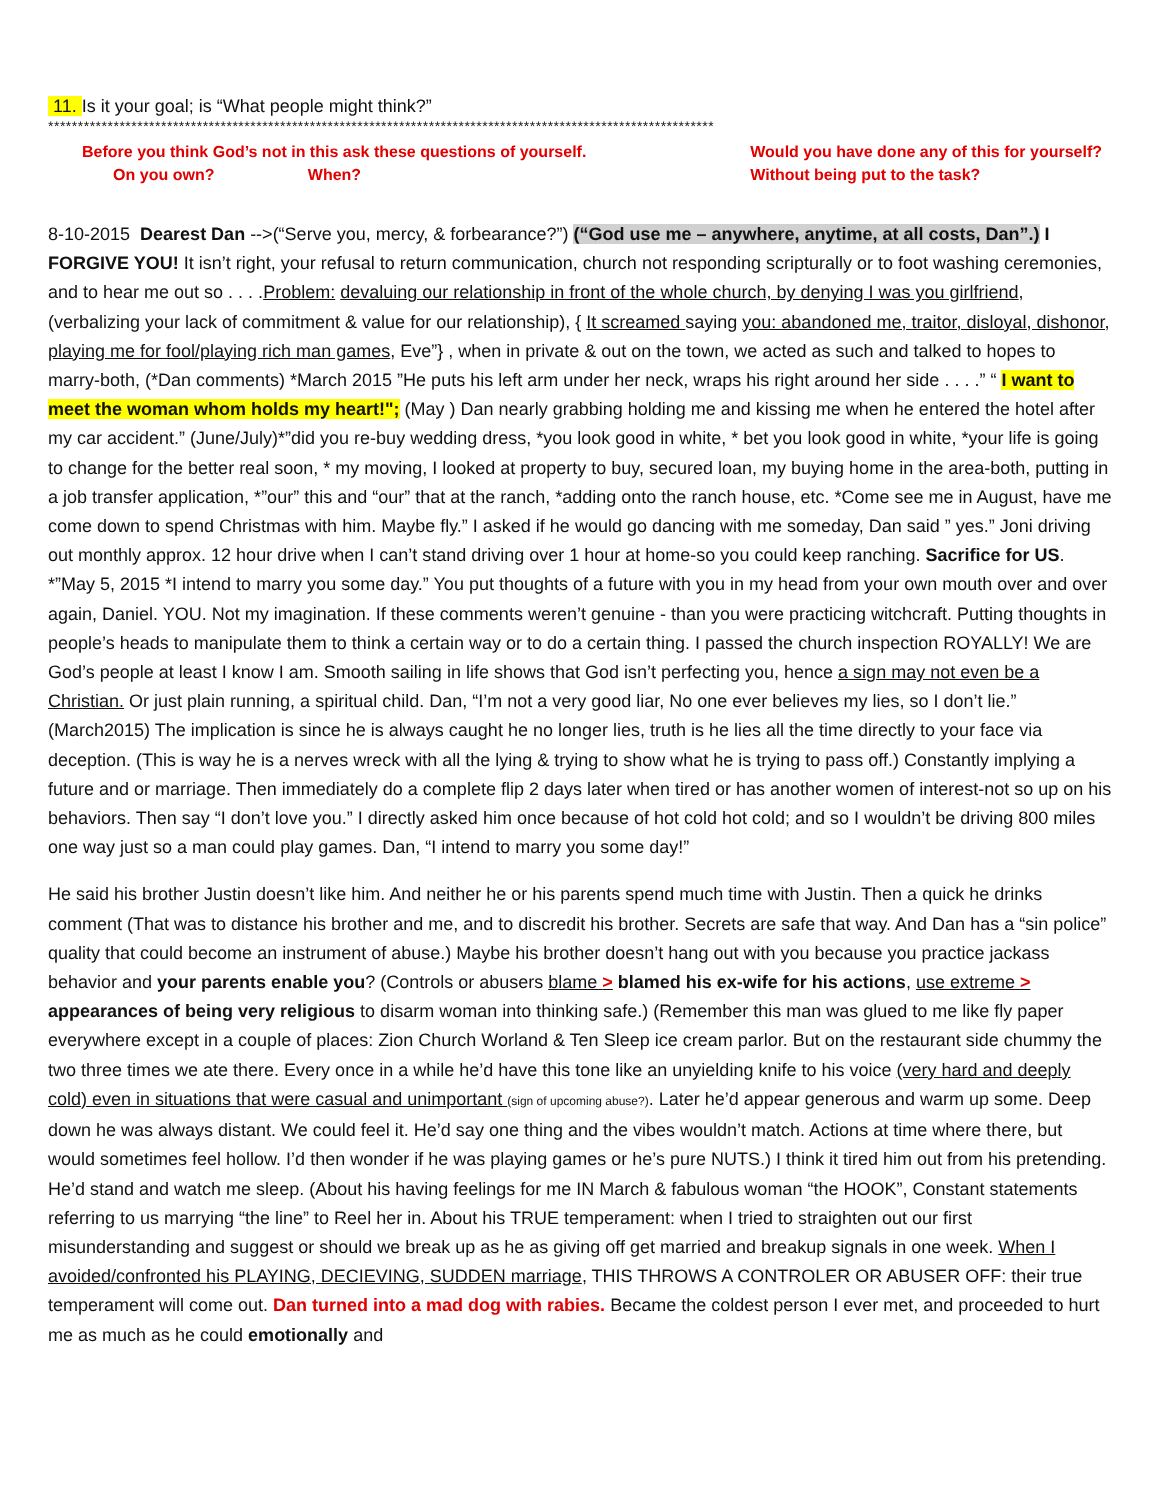11. Is it your goal; is “What people might think?”
****************************************************************************************************************
Before you think God’s not in this ask these questions of yourself.
On you own? When?
Would you have done any of this for yourself?
Without being put to the task?
8-10-2015 Dearest Dan -->(“Serve you, mercy, & forbearance?”) (“God use me – anywhere, anytime, at all costs, Dan”.) I FORGIVE YOU! It isn’t right, your refusal to return communication, church not responding scripturally or to foot washing ceremonies, and to hear me out so . . . .Problem: devaluing our relationship in front of the whole church, by denying I was you girlfriend, (verbalizing your lack of commitment & value for our relationship), { It screamed saying you: abandoned me, traitor, disloyal, dishonor, playing me for fool/playing rich man games, Eve”} , when in private & out on the town, we acted as such and talked to hopes to marry-both, (*Dan comments) *March 2015 ”He puts his left arm under her neck, wraps his right around her side . . . .” “ I want to meet the woman whom holds my heart!"; (May ) Dan nearly grabbing holding me and kissing me when he entered the hotel after my car accident.” (June/July)*”did you re-buy wedding dress, *you look good in white, * bet you look good in white, *your life is going to change for the better real soon, * my moving, I looked at property to buy, secured loan, my buying home in the area-both, putting in a job transfer application, *”our” this and “our” that at the ranch, *adding onto the ranch house, etc. *Come see me in August, have me come down to spend Christmas with him. Maybe fly.” I asked if he would go dancing with me someday, Dan said ” yes.” Joni driving out monthly approx. 12 hour drive when I can’t stand driving over 1 hour at home-so you could keep ranching. Sacrifice for US. *”May 5, 2015 *I intend to marry you some day.” You put thoughts of a future with you in my head from your own mouth over and over again, Daniel. YOU. Not my imagination. If these comments weren’t genuine - than you were practicing witchcraft. Putting thoughts in people’s heads to manipulate them to think a certain way or to do a certain thing. I passed the church inspection ROYALLY! We are God’s people at least I know I am. Smooth sailing in life shows that God isn’t perfecting you, hence a sign may not even be a Christian. Or just plain running, a spiritual child. Dan, “I’m not a very good liar, No one ever believes my lies, so I don’t lie.” (March2015) The implication is since he is always caught he no longer lies, truth is he lies all the time directly to your face via deception. (This is way he is a nerves wreck with all the lying & trying to show what he is trying to pass off.) Constantly implying a future and or marriage. Then immediately do a complete flip 2 days later when tired or has another women of interest-not so up on his behaviors. Then say “I don’t love you.” I directly asked him once because of hot cold hot cold; and so I wouldn’t be driving 800 miles one way just so a man could play games. Dan, “I intend to marry you some day!”
He said his brother Justin doesn’t like him. And neither he or his parents spend much time with Justin. Then a quick he drinks comment (That was to distance his brother and me, and to discredit his brother. Secrets are safe that way. And Dan has a “sin police” quality that could become an instrument of abuse.) Maybe his brother doesn’t hang out with you because you practice jackass behavior and your parents enable you? (Controls or abusers blame > blamed his ex-wife for his actions, use extreme > appearances of being very religious to disarm woman into thinking safe.) (Remember this man was glued to me like fly paper everywhere except in a couple of places: Zion Church Worland & Ten Sleep ice cream parlor. But on the restaurant side chummy the two three times we ate there. Every once in a while he’d have this tone like an unyielding knife to his voice (very hard and deeply cold) even in situations that were casual and unimportant (sign of upcoming abuse?). Later he’d appear generous and warm up some. Deep down he was always distant. We could feel it. He’d say one thing and the vibes wouldn’t match. Actions at time where there, but would sometimes feel hollow. I’d then wonder if he was playing games or he’s pure NUTS.) I think it tired him out from his pretending. He’d stand and watch me sleep. (About his having feelings for me IN March & fabulous woman “the HOOK”, Constant statements referring to us marrying “the line” to Reel her in. About his TRUE temperament: when I tried to straighten out our first misunderstanding and suggest or should we break up as he as giving off get married and breakup signals in one week. When I avoided/confronted his PLAYING, DECIEVING, SUDDEN marriage, THIS THROWS A CONTROLER OR ABUSER OFF: their true temperament will come out. Dan turned into a mad dog with rabies. Became the coldest person I ever met, and proceeded to hurt me as much as he could emotionally and